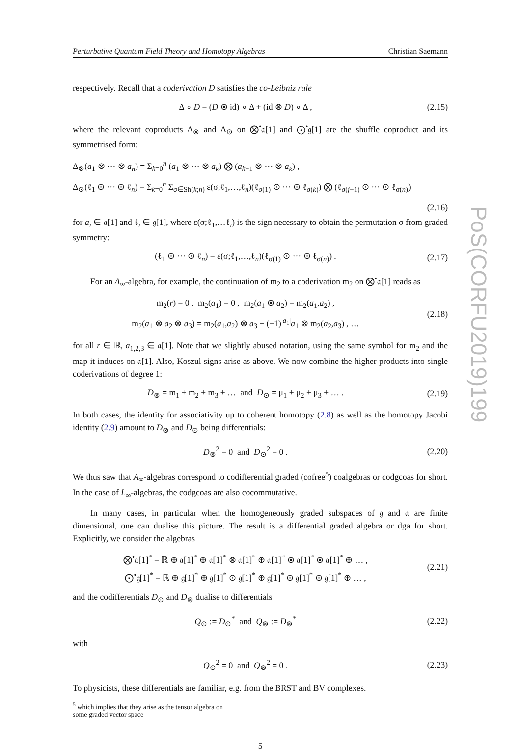Perturbative Quantum Field Theory and Homotopy Algebras Christian Saemann
respectively. Recall that a coderivation D satisfies the co-Leibniz rule
Δ ∘ D = (D ⊗ id) ∘ Δ + (id ⊗ D) ∘ Δ ,
(2.15)
where the relevant coproducts Δ<sub>⊗</sub> and Δ<sub>⊙</sub> on ⨂<sup>•</sup>𝔞[1] and ⨀<sup>•</sup>𝔤[1] are the shuffle coproduct and its symmetrised form:
Δ<sub>⊗</sub>(a<sub>1</sub> ⊗ ··· ⊗ a<sub>n</sub>) = Σ<sub>k=0</sub><sup>n</sup> (a<sub>1</sub> ⊗ ··· ⊗ a<sub>k</sub>) ⨂ (a<sub>k+1</sub> ⊗ ··· ⊗ a<sub>k</sub>) ,
Δ<sub>⊙</sub>(ℓ<sub>1</sub> ⊙ ··· ⊙ ℓ<sub>n</sub>) = Σ<sub>k=0</sub><sup>n</sup> Σ<sub>σ∈Sh(k;n)</sub> ε(σ;ℓ<sub>1</sub>,…,ℓ<sub>n</sub>)(ℓ<sub>σ(1)</sub> ⊙ ··· ⊙ ℓ<sub>σ(k)</sub>) ⨂ (ℓ<sub>σ(j+1)</sub> ⊙ ··· ⊙ ℓ<sub>σ(n)</sub>)
(2.16)
for a<sub>i</sub> ∈ 𝔞[1] and ℓ<sub>i</sub> ∈ 𝔤[1], where ε(σ;ℓ<sub>1</sub>,…ℓ<sub>i</sub>) is the sign necessary to obtain the permutation σ from graded symmetry:
(ℓ<sub>1</sub> ⊙ ··· ⊙ ℓ<sub>n</sub>) = ε(σ;ℓ<sub>1</sub>,…,ℓ<sub>n</sub>)(ℓ<sub>σ(1)</sub> ⊙ ··· ⊙ ℓ<sub>σ(n)</sub>) .
(2.17)
For an A<sub>∞</sub>-algebra, for example, the continuation of m<sub>2</sub> to a coderivation m<sub>2</sub> on ⨂<sup>•</sup>𝔞[1] reads as
m<sub>2</sub>(r) = 0 , m<sub>2</sub>(a<sub>1</sub>) = 0 , m<sub>2</sub>(a<sub>1</sub> ⊗ a<sub>2</sub>) = m<sub>2</sub>(a<sub>1</sub>,a<sub>2</sub>) ,
m<sub>2</sub>(a<sub>1</sub> ⊗ a<sub>2</sub> ⊗ a<sub>3</sub>) = m<sub>2</sub>(a<sub>1</sub>,a<sub>2</sub>) ⊗ a<sub>3</sub> + (−1)<sup>|a<sub>1</sub>|</sup>a<sub>1</sub> ⊗ m<sub>2</sub>(a<sub>2</sub>,a<sub>3</sub>) , …
(2.18)
for all r ∈ ℝ, a<sub>1,2,3</sub> ∈ 𝔞[1]. Note that we slightly abused notation, using the same symbol for m<sub>2</sub> and the map it induces on 𝔞[1]. Also, Koszul signs arise as above. We now combine the higher products into single coderivations of degree 1:
D<sub>⊗</sub> = m<sub>1</sub> + m<sub>2</sub> + m<sub>3</sub> + … and D<sub>⊙</sub> = μ<sub>1</sub> + μ<sub>2</sub> + μ<sub>3</sub> + … .
(2.19)
In both cases, the identity for associativity up to coherent homotopy (2.8) as well as the homotopy Jacobi identity (2.9) amount to D<sub>⊗</sub> and D<sub>⊙</sub> being differentials:
D<sub>⊗</sub><sup>2</sup> = 0 and D<sub>⊙</sub><sup>2</sup> = 0 .
(2.20)
We thus saw that A<sub>∞</sub>-algebras correspond to codifferential graded (cofree<sup>5</sup>) coalgebras or codgcoas for short. In the case of L<sub>∞</sub>-algebras, the codgcoas are also cocommutative.
In many cases, in particular when the homogeneously graded subspaces of 𝔤 and 𝔞 are finite dimensional, one can dualise this picture. The result is a differential graded algebra or dga for short. Explicitly, we consider the algebras
⨂<sup>•</sup>𝔞[1]<sup>*</sup> = ℝ ⊕ 𝔞[1]<sup>*</sup> ⊕ 𝔞[1]<sup>*</sup> ⊗ 𝔞[1]<sup>*</sup> ⊕ 𝔞[1]<sup>*</sup> ⊗ 𝔞[1]<sup>*</sup> ⊗ 𝔞[1]<sup>*</sup> ⊕ … ,
⨀<sup>•</sup>𝔤[1]<sup>*</sup> = ℝ ⊕ 𝔤[1]<sup>*</sup> ⊕ 𝔤[1]<sup>*</sup> ⊙ 𝔤[1]<sup>*</sup> ⊕ 𝔤[1]<sup>*</sup> ⊙ 𝔤[1]<sup>*</sup> ⊙ 𝔤[1]<sup>*</sup> ⊕ … ,
(2.21)
and the codifferentials D<sub>⊙</sub> and D<sub>⊗</sub> dualise to differentials
Q<sub>⊙</sub> := D<sub>⊙</sub><sup>*</sup> and Q<sub>⊗</sub> := D<sub>⊗</sub><sup>*</sup>
(2.22)
with
Q<sub>⊙</sub><sup>2</sup> = 0 and Q<sub>⊗</sub><sup>2</sup> = 0 .
(2.23)
To physicists, these differentials are familiar, e.g. from the BRST and BV complexes.
<sup>5</sup> which implies that they arise as the tensor algebra on some graded vector space
5
PoS(CORFU2019)199